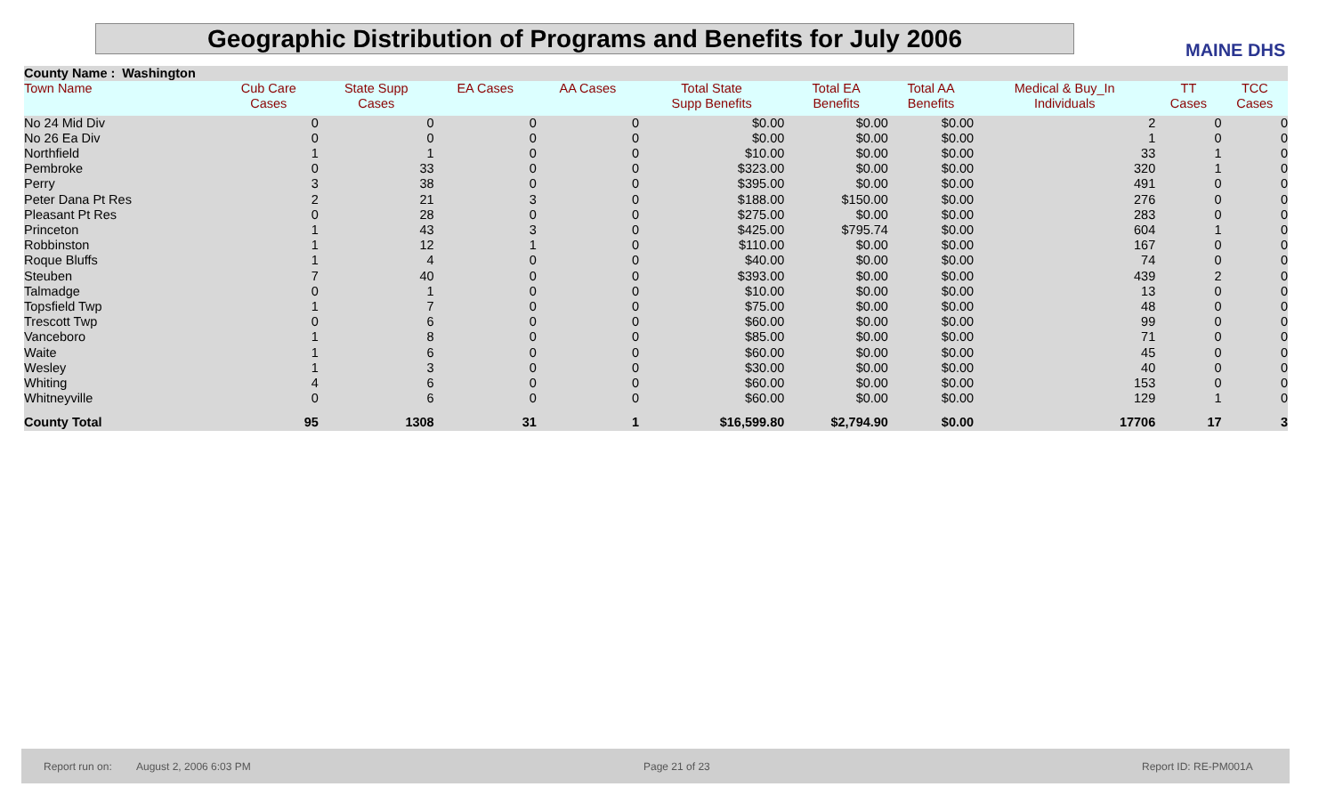Geographic Distribution of Programs and Benefits for July 2006 MAINE DHS
| County Name : Washington | | | | | | | | | | |
| Town Name | Cub Care Cases | State Supp Cases | EA Cases | AA Cases | Total State Supp Benefits | Total EA Benefits | Total AA Benefits | Medical & Buy_In Individuals | TT Cases | TCC Cases |
| No 24 Mid Div | 0 | 0 | 0 | 0 | $0.00 | $0.00 | $0.00 | 2 | 0 | 0 |
| No 26 Ea Div | 0 | 0 | 0 | 0 | $0.00 | $0.00 | $0.00 | 1 | 0 | 0 |
| Northfield | 1 | 1 | 0 | 0 | $10.00 | $0.00 | $0.00 | 33 | 1 | 0 |
| Pembroke | 0 | 33 | 0 | 0 | $323.00 | $0.00 | $0.00 | 320 | 1 | 0 |
| Perry | 3 | 38 | 0 | 0 | $395.00 | $0.00 | $0.00 | 491 | 0 | 0 |
| Peter Dana Pt Res | 2 | 21 | 3 | 0 | $188.00 | $150.00 | $0.00 | 276 | 0 | 0 |
| Pleasant Pt Res | 0 | 28 | 0 | 0 | $275.00 | $0.00 | $0.00 | 283 | 0 | 0 |
| Princeton | 1 | 43 | 3 | 0 | $425.00 | $795.74 | $0.00 | 604 | 1 | 0 |
| Robbinston | 1 | 12 | 1 | 0 | $110.00 | $0.00 | $0.00 | 167 | 0 | 0 |
| Roque Bluffs | 1 | 4 | 0 | 0 | $40.00 | $0.00 | $0.00 | 74 | 0 | 0 |
| Steuben | 7 | 40 | 0 | 0 | $393.00 | $0.00 | $0.00 | 439 | 2 | 0 |
| Talmadge | 0 | 1 | 0 | 0 | $10.00 | $0.00 | $0.00 | 13 | 0 | 0 |
| Topsfield Twp | 1 | 7 | 0 | 0 | $75.00 | $0.00 | $0.00 | 48 | 0 | 0 |
| Trescott Twp | 0 | 6 | 0 | 0 | $60.00 | $0.00 | $0.00 | 99 | 0 | 0 |
| Vanceboro | 1 | 8 | 0 | 0 | $85.00 | $0.00 | $0.00 | 71 | 0 | 0 |
| Waite | 1 | 6 | 0 | 0 | $60.00 | $0.00 | $0.00 | 45 | 0 | 0 |
| Wesley | 1 | 3 | 0 | 0 | $30.00 | $0.00 | $0.00 | 40 | 0 | 0 |
| Whiting | 4 | 6 | 0 | 0 | $60.00 | $0.00 | $0.00 | 153 | 0 | 0 |
| Whitneyville | 0 | 6 | 0 | 0 | $60.00 | $0.00 | $0.00 | 129 | 1 | 0 |
| County Total | 95 | 1308 | 31 | 1 | $16,599.80 | $2,794.90 | $0.00 | 17706 | 17 | 3 |
Report run on: August 2, 2006 6:03 PM Page 21 of 23 Report ID: RE-PM001A